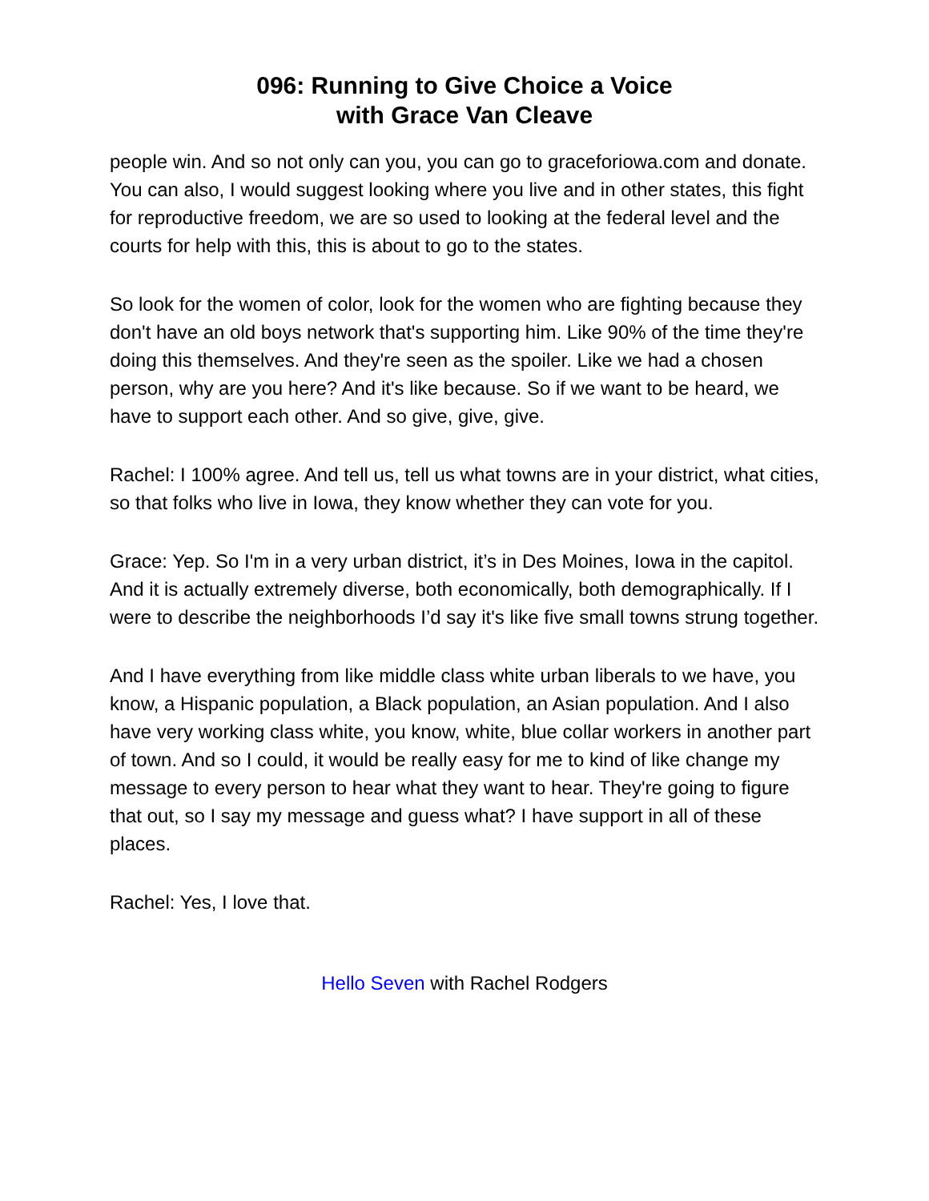096: Running to Give Choice a Voice
with Grace Van Cleave
people win. And so not only can you, you can go to graceforiowa.com and donate. You can also, I would suggest looking where you live and in other states, this fight for reproductive freedom, we are so used to looking at the federal level and the courts for help with this, this is about to go to the states.
So look for the women of color, look for the women who are fighting because they don't have an old boys network that's supporting him. Like 90% of the time they're doing this themselves. And they're seen as the spoiler. Like we had a chosen person, why are you here? And it's like because. So if we want to be heard, we have to support each other. And so give, give, give.
Rachel: I 100% agree. And tell us, tell us what towns are in your district, what cities, so that folks who live in Iowa, they know whether they can vote for you.
Grace: Yep. So I'm in a very urban district, it’s in Des Moines, Iowa in the capitol. And it is actually extremely diverse, both economically, both demographically. If I were to describe the neighborhoods I’d say it's like five small towns strung together.
And I have everything from like middle class white urban liberals to we have, you know, a Hispanic population, a Black population, an Asian population. And I also have very working class white, you know, white, blue collar workers in another part of town. And so I could, it would be really easy for me to kind of like change my message to every person to hear what they want to hear. They're going to figure that out, so I say my message and guess what? I have support in all of these places.
Rachel: Yes, I love that.
Hello Seven with Rachel Rodgers